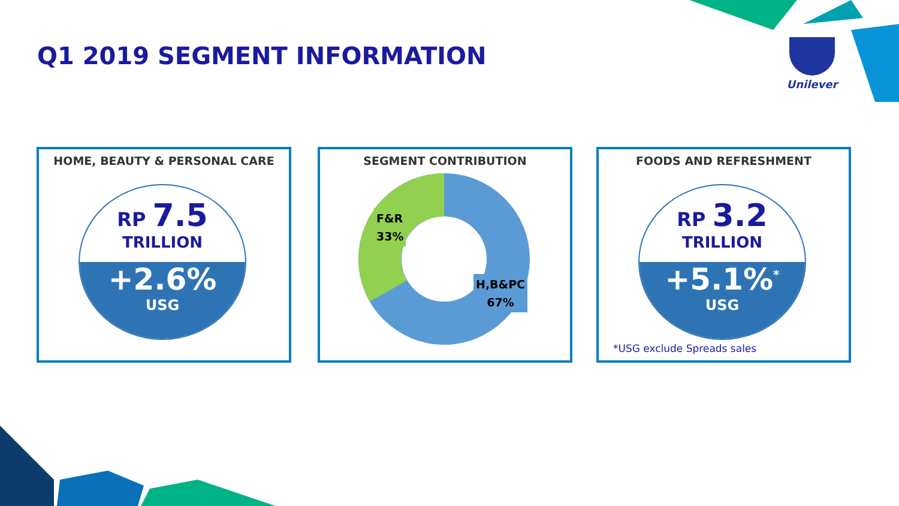Q1 2019 SEGMENT INFORMATION Unilever
HOME, BEAUTY & PERSONAL CARE
RP 7.5
TRILLION
+2.6%
USG
SEGMENT CONTRIBUTION
F&R
33%
H,B&PC
67%
FOODS AND REFRESHMENT
RP 3.2
TRILLION
+5.1%<sup>*</sup>
USG
*USG exclude Spreads sales